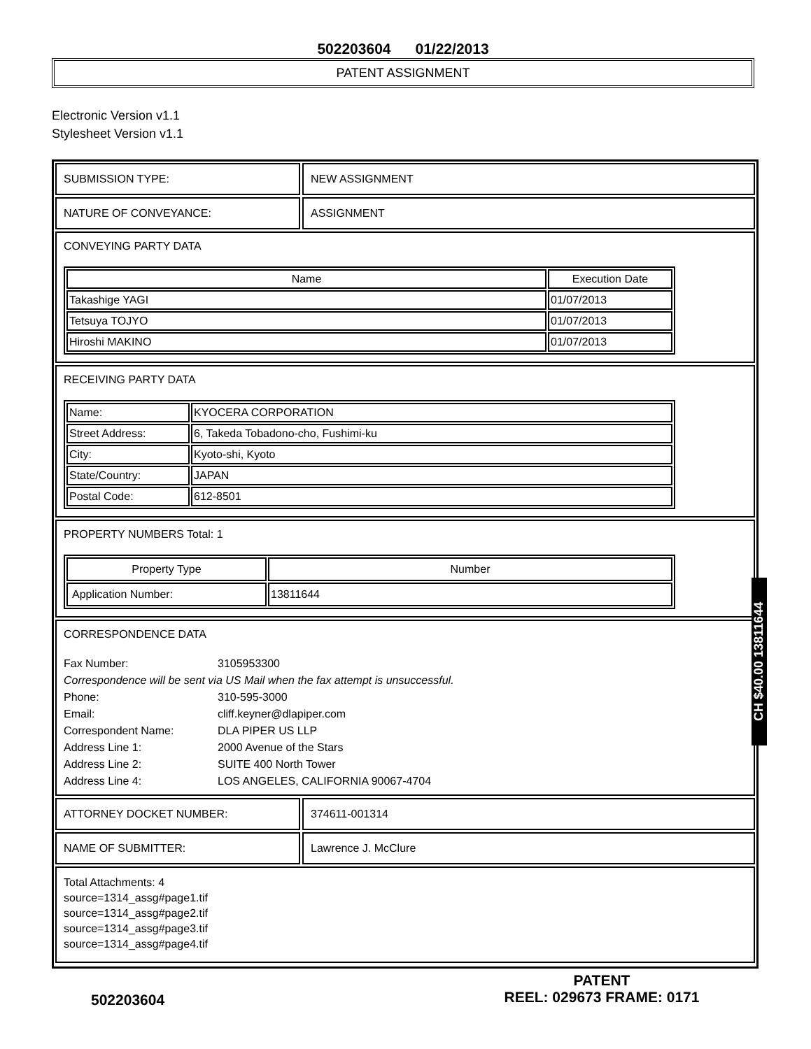502203604 01/22/2013
PATENT ASSIGNMENT
Electronic Version v1.1
Stylesheet Version v1.1
SUBMISSION TYPE: NEW ASSIGNMENT
NATURE OF CONVEYANCE: ASSIGNMENT
CONVEYING PARTY DATA
| Name | Execution Date |
| --- | --- |
| Takashige YAGI | 01/07/2013 |
| Tetsuya TOJYO | 01/07/2013 |
| Hiroshi MAKINO | 01/07/2013 |
RECEIVING PARTY DATA
| Name: | KYOCERA CORPORATION |
| Street Address: | 6, Takeda Tobadono-cho, Fushimi-ku |
| City: | Kyoto-shi, Kyoto |
| State/Country: | JAPAN |
| Postal Code: | 612-8501 |
PROPERTY NUMBERS Total: 1
| Property Type | Number |
| --- | --- |
| Application Number: | 13811644 |
CORRESPONDENCE DATA
Fax Number:
3105953300
Correspondence will be sent via US Mail when the fax attempt is unsuccessful.
Phone:
310-595-3000
Email:
cliff.keyner@dlapiper.com
Correspondent Name:
DLA PIPER US LLP
Address Line 1:
2000 Avenue of the Stars
Address Line 2:
SUITE 400 North Tower
Address Line 4:
LOS ANGELES, CALIFORNIA 90067-4704
ATTORNEY DOCKET NUMBER: 374611-001314
NAME OF SUBMITTER: Lawrence J. McClure
Total Attachments: 4
source=1314_assg#page1.tif
source=1314_assg#page2.tif
source=1314_assg#page3.tif
source=1314_assg#page4.tif
CH $40.00 13811644
502203604
PATENT
REEL: 029673 FRAME: 0171